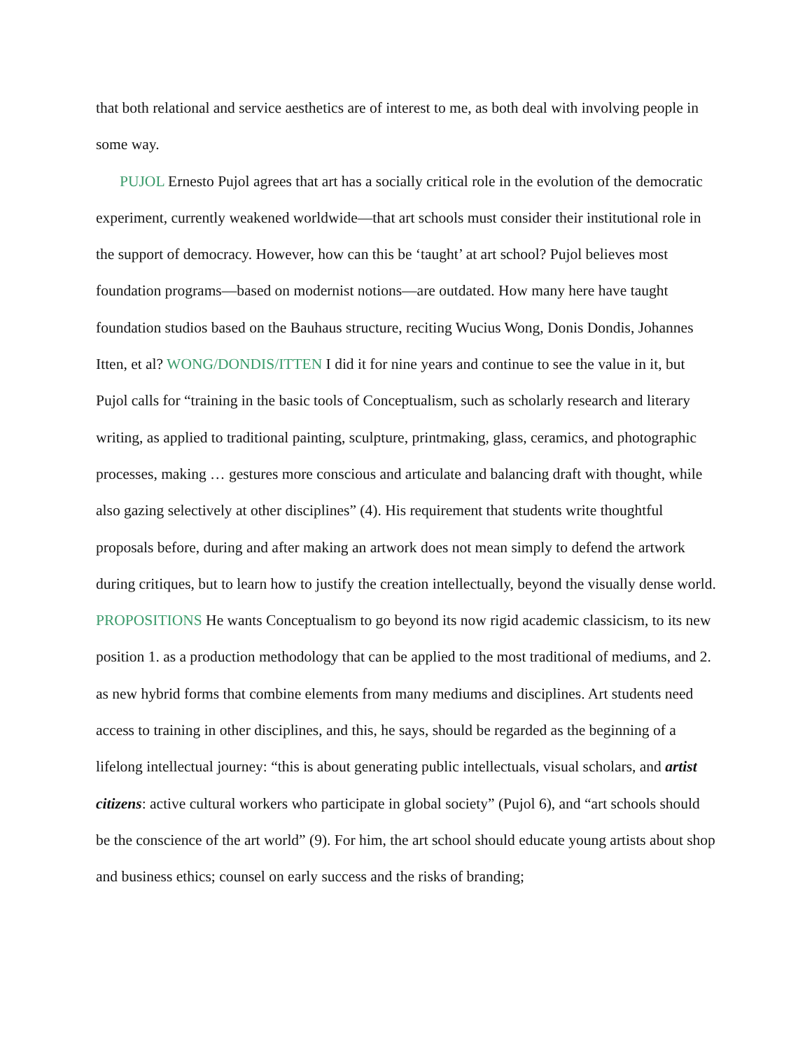that both relational and service aesthetics are of interest to me, as both deal with involving people in some way.
PUJOL Ernesto Pujol agrees that art has a socially critical role in the evolution of the democratic experiment, currently weakened worldwide—that art schools must consider their institutional role in the support of democracy. However, how can this be ‘taught’ at art school? Pujol believes most foundation programs—based on modernist notions—are outdated. How many here have taught foundation studios based on the Bauhaus structure, reciting Wucius Wong, Donis Dondis, Johannes Itten, et al? WONG/DONDIS/ITTEN I did it for nine years and continue to see the value in it, but Pujol calls for “training in the basic tools of Conceptualism, such as scholarly research and literary writing, as applied to traditional painting, sculpture, printmaking, glass, ceramics, and photographic processes, making … gestures more conscious and articulate and balancing draft with thought, while also gazing selectively at other disciplines” (4). His requirement that students write thoughtful proposals before, during and after making an artwork does not mean simply to defend the artwork during critiques, but to learn how to justify the creation intellectually, beyond the visually dense world. PROPOSITIONS He wants Conceptualism to go beyond its now rigid academic classicism, to its new position 1. as a production methodology that can be applied to the most traditional of mediums, and 2. as new hybrid forms that combine elements from many mediums and disciplines. Art students need access to training in other disciplines, and this, he says, should be regarded as the beginning of a lifelong intellectual journey: “this is about generating public intellectuals, visual scholars, and artist citizens: active cultural workers who participate in global society” (Pujol 6), and “art schools should be the conscience of the art world” (9). For him, the art school should educate young artists about shop and business ethics; counsel on early success and the risks of branding;